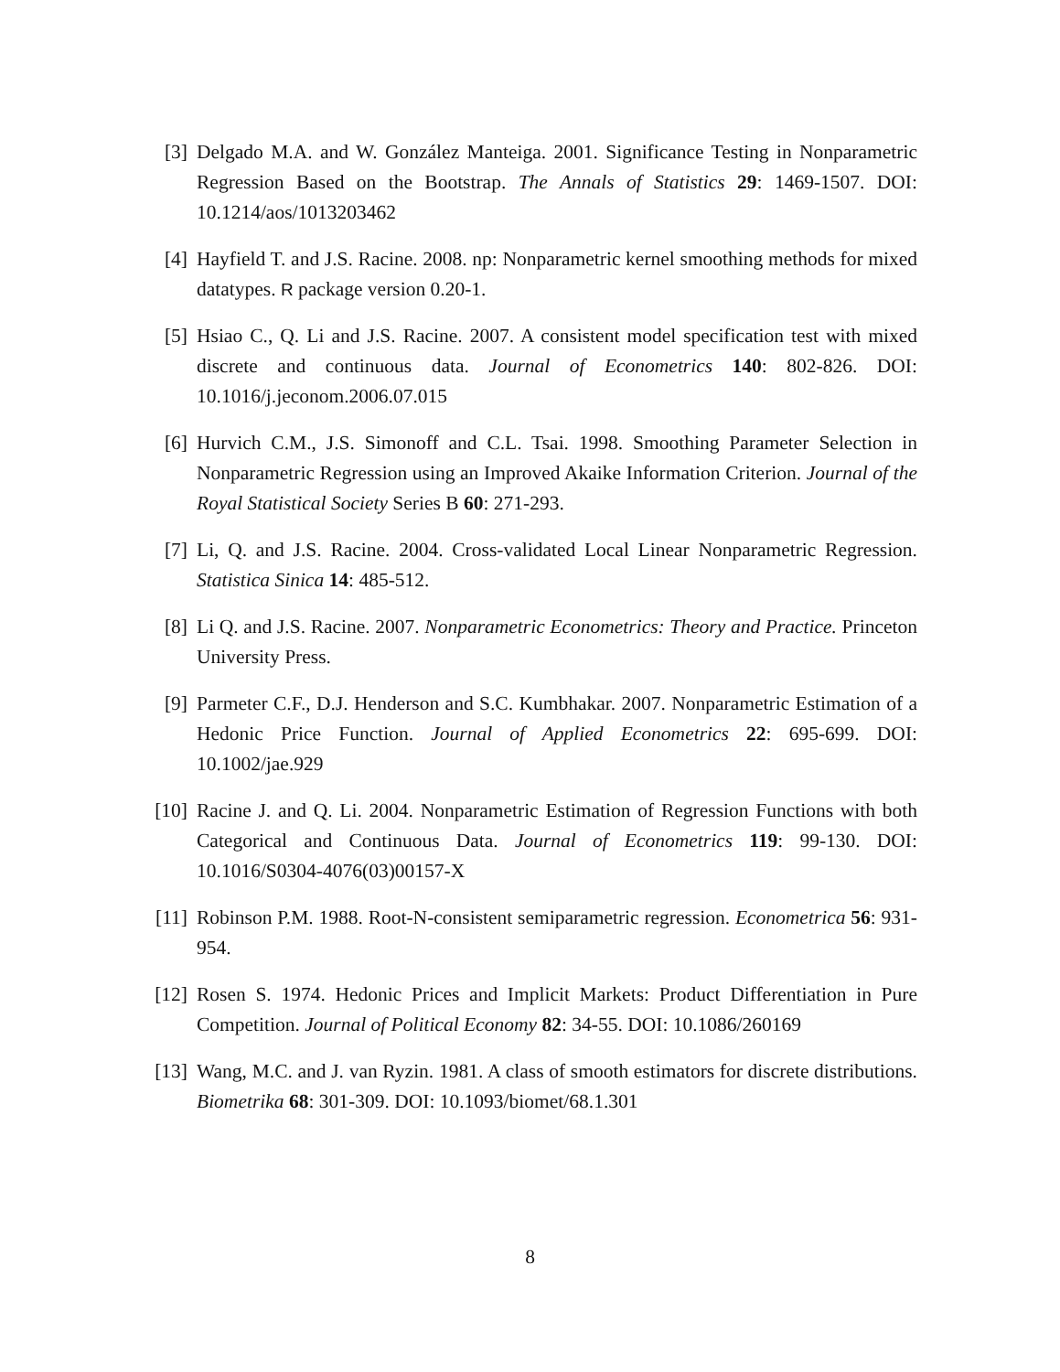[3] Delgado M.A. and W. González Manteiga. 2001. Significance Testing in Nonparametric Regression Based on the Bootstrap. The Annals of Statistics 29: 1469-1507. DOI: 10.1214/aos/1013203462
[4] Hayfield T. and J.S. Racine. 2008. np: Nonparametric kernel smoothing methods for mixed datatypes. R package version 0.20-1.
[5] Hsiao C., Q. Li and J.S. Racine. 2007. A consistent model specification test with mixed discrete and continuous data. Journal of Econometrics 140: 802-826. DOI: 10.1016/j.jeconom.2006.07.015
[6] Hurvich C.M., J.S. Simonoff and C.L. Tsai. 1998. Smoothing Parameter Selection in Nonparametric Regression using an Improved Akaike Information Criterion. Journal of the Royal Statistical Society Series B 60: 271-293.
[7] Li, Q. and J.S. Racine. 2004. Cross-validated Local Linear Nonparametric Regression. Statistica Sinica 14: 485-512.
[8] Li Q. and J.S. Racine. 2007. Nonparametric Econometrics: Theory and Practice. Princeton University Press.
[9] Parmeter C.F., D.J. Henderson and S.C. Kumbhakar. 2007. Nonparametric Estimation of a Hedonic Price Function. Journal of Applied Econometrics 22: 695-699. DOI: 10.1002/jae.929
[10] Racine J. and Q. Li. 2004. Nonparametric Estimation of Regression Functions with both Categorical and Continuous Data. Journal of Econometrics 119: 99-130. DOI: 10.1016/S0304-4076(03)00157-X
[11] Robinson P.M. 1988. Root-N-consistent semiparametric regression. Econometrica 56: 931-954.
[12] Rosen S. 1974. Hedonic Prices and Implicit Markets: Product Differentiation in Pure Competition. Journal of Political Economy 82: 34-55. DOI: 10.1086/260169
[13] Wang, M.C. and J. van Ryzin. 1981. A class of smooth estimators for discrete distributions. Biometrika 68: 301-309. DOI: 10.1093/biomet/68.1.301
8